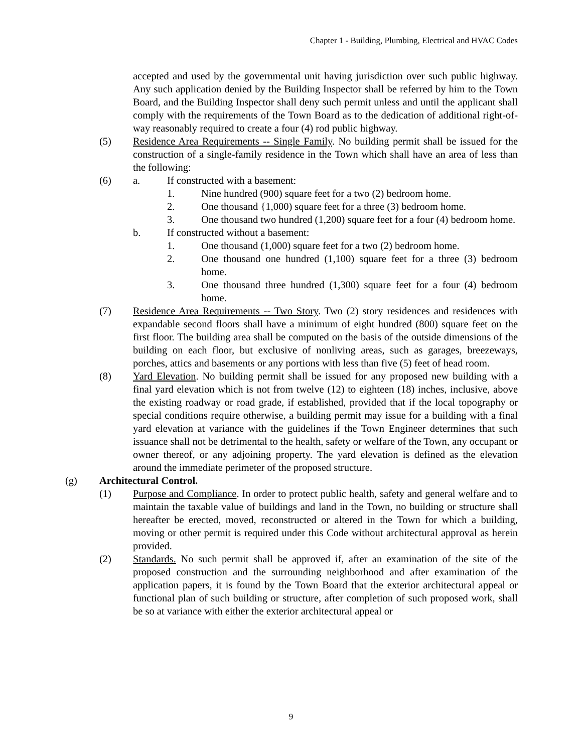Chapter 1 - Building, Plumbing, Electrical and HVAC Codes
accepted and used by the governmental unit having jurisdiction over such public highway. Any such application denied by the Building Inspector shall be referred by him to the Town Board, and the Building Inspector shall deny such permit unless and until the applicant shall comply with the requirements of the Town Board as to the dedication of additional right-of-way reasonably required to create a four (4) rod public highway.
(5) Residence Area Requirements -- Single Family. No building permit shall be issued for the construction of a single-family residence in the Town which shall have an area of less than the following:
(6) a. If constructed with a basement:
1. Nine hundred (900) square feet for a two (2) bedroom home.
2. One thousand {1,000) square feet for a three (3) bedroom home.
3. One thousand two hundred (1,200) square feet for a four (4) bedroom home.
b. If constructed without a basement:
1. One thousand (1,000) square feet for a two (2) bedroom home.
2. One thousand one hundred (1,100) square feet for a three (3) bedroom home.
3. One thousand three hundred (1,300) square feet for a four (4) bedroom home.
(7) Residence Area Requirements -- Two Story. Two (2) story residences and residences with expandable second floors shall have a minimum of eight hundred (800) square feet on the first floor. The building area shall be computed on the basis of the outside dimensions of the building on each floor, but exclusive of nonliving areas, such as garages, breezeways, porches, attics and basements or any portions with less than five (5) feet of head room.
(8) Yard Elevation. No building permit shall be issued for any proposed new building with a final yard elevation which is not from twelve (12) to eighteen (18) inches, inclusive, above the existing roadway or road grade, if established, provided that if the local topography or special conditions require otherwise, a building permit may issue for a building with a final yard elevation at variance with the guidelines if the Town Engineer determines that such issuance shall not be detrimental to the health, safety or welfare of the Town, any occupant or owner thereof, or any adjoining property. The yard elevation is defined as the elevation around the immediate perimeter of the proposed structure.
(g) Architectural Control.
(1) Purpose and Compliance. In order to protect public health, safety and general welfare and to maintain the taxable value of buildings and land in the Town, no building or structure shall hereafter be erected, moved, reconstructed or altered in the Town for which a building, moving or other permit is required under this Code without architectural approval as herein provided.
(2) Standards. No such permit shall be approved if, after an examination of the site of the proposed construction and the surrounding neighborhood and after examination of the application papers, it is found by the Town Board that the exterior architectural appeal or functional plan of such building or structure, after completion of such proposed work, shall be so at variance with either the exterior architectural appeal or
9